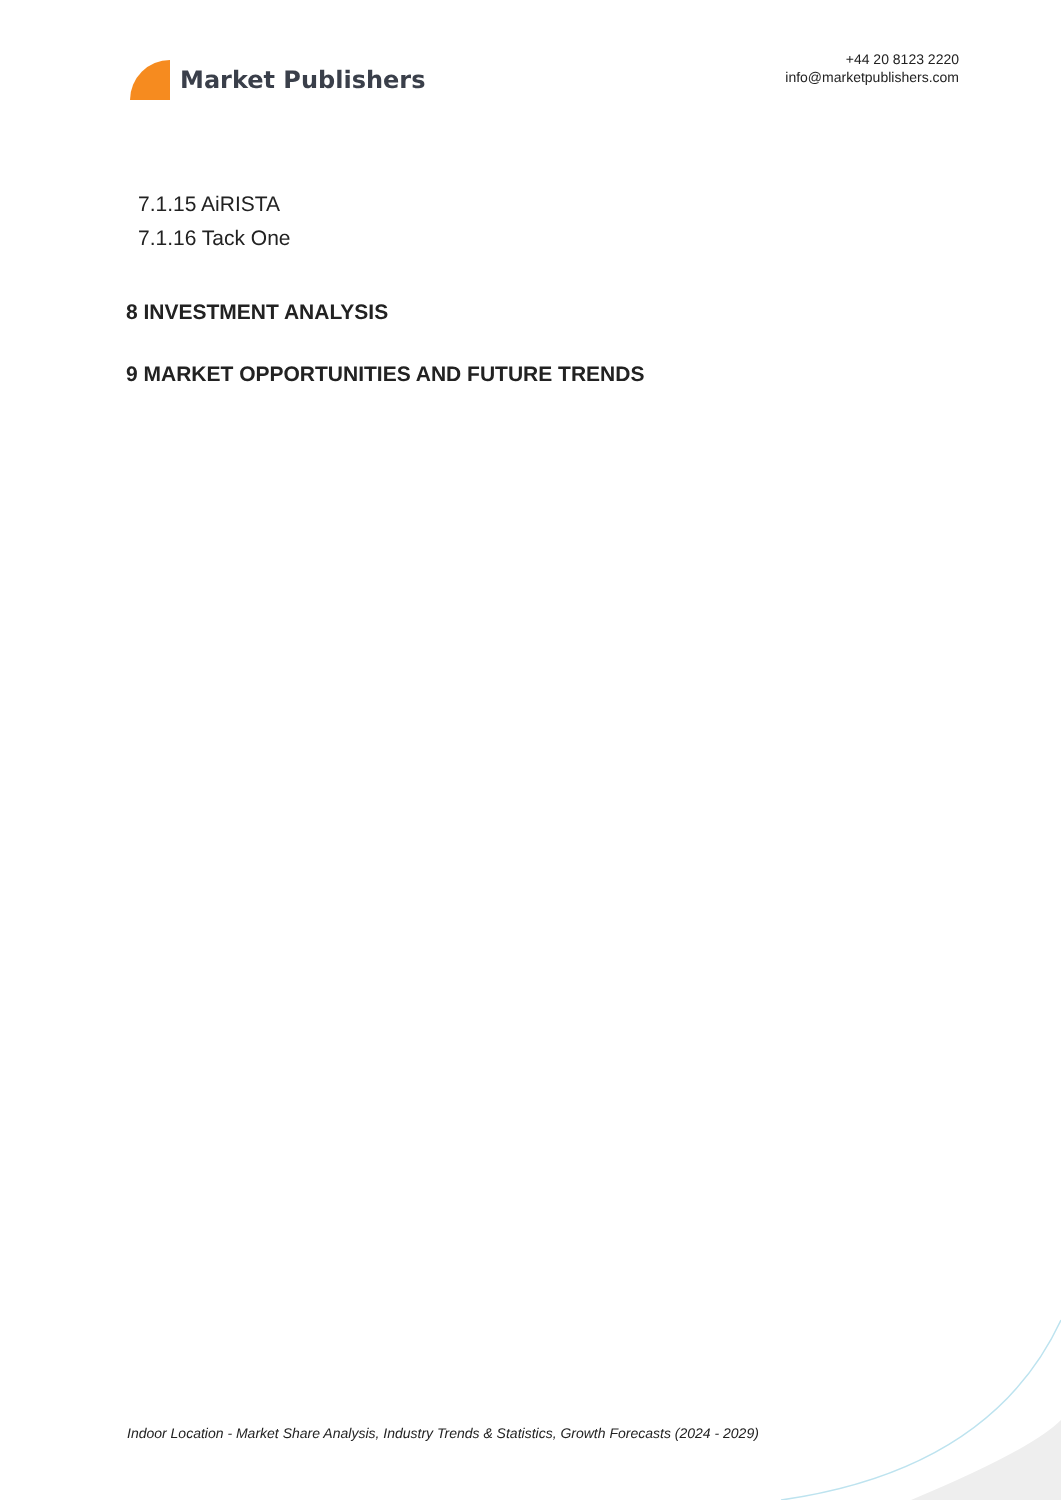Market Publishers
+44 20 8123 2220
info@marketpublishers.com
7.1.15 AiRISTA
7.1.16 Tack One
8 INVESTMENT ANALYSIS
9 MARKET OPPORTUNITIES AND FUTURE TRENDS
Indoor Location - Market Share Analysis, Industry Trends & Statistics, Growth Forecasts (2024 - 2029)